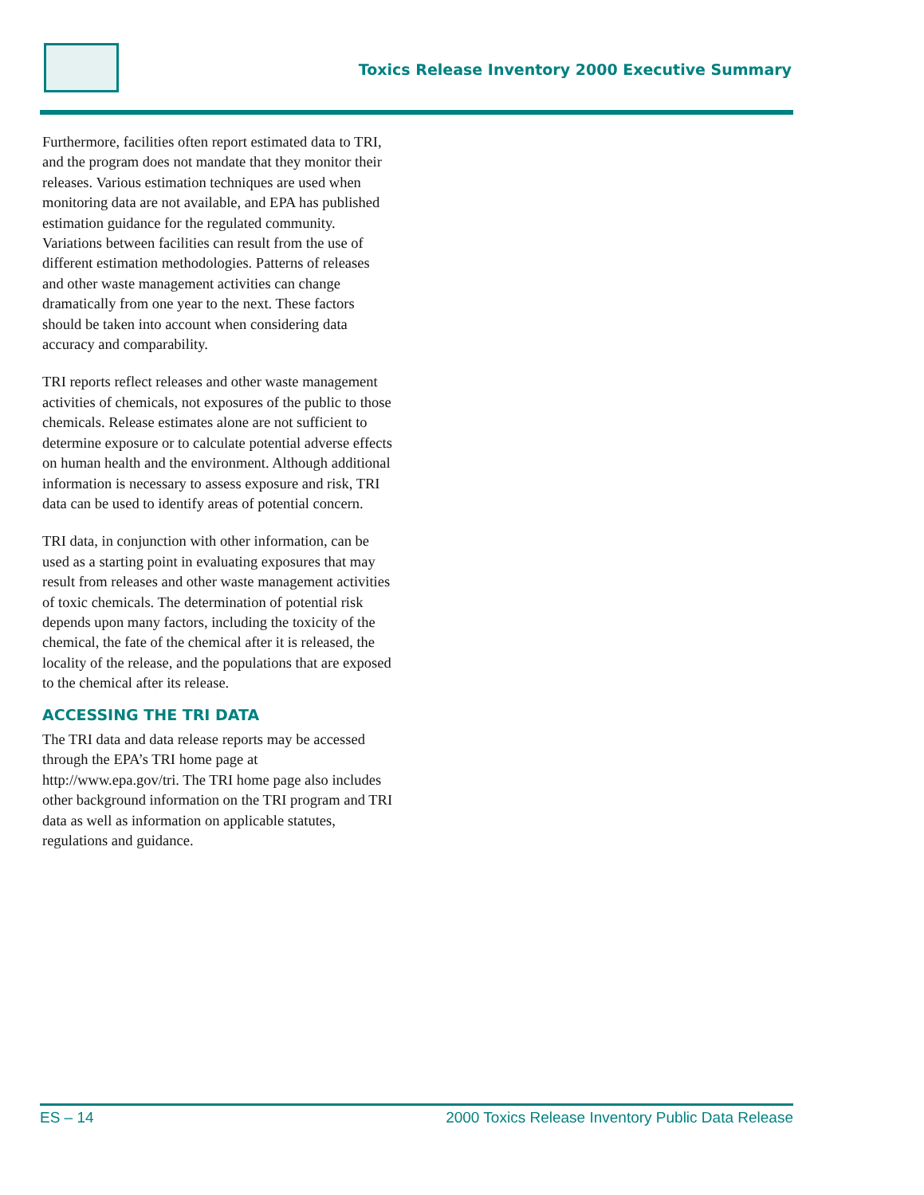Toxics Release Inventory 2000 Executive Summary
Furthermore, facilities often report estimated data to TRI, and the program does not mandate that they monitor their releases. Various estimation techniques are used when monitoring data are not available, and EPA has published estimation guidance for the regulated community. Variations between facilities can result from the use of different estimation methodologies. Patterns of releases and other waste management activities can change dramatically from one year to the next. These factors should be taken into account when considering data accuracy and comparability.
TRI reports reflect releases and other waste management activities of chemicals, not exposures of the public to those chemicals. Release estimates alone are not sufficient to determine exposure or to calculate potential adverse effects on human health and the environment. Although additional information is necessary to assess exposure and risk, TRI data can be used to identify areas of potential concern.
TRI data, in conjunction with other information, can be used as a starting point in evaluating exposures that may result from releases and other waste management activities of toxic chemicals. The determination of potential risk depends upon many factors, including the toxicity of the chemical, the fate of the chemical after it is released, the locality of the release, and the populations that are exposed to the chemical after its release.
ACCESSING THE TRI DATA
The TRI data and data release reports may be accessed through the EPA’s TRI home page at http://www.epa.gov/tri. The TRI home page also includes other background information on the TRI program and TRI data as well as information on applicable statutes, regulations and guidance.
ES – 14 2000 Toxics Release Inventory Public Data Release